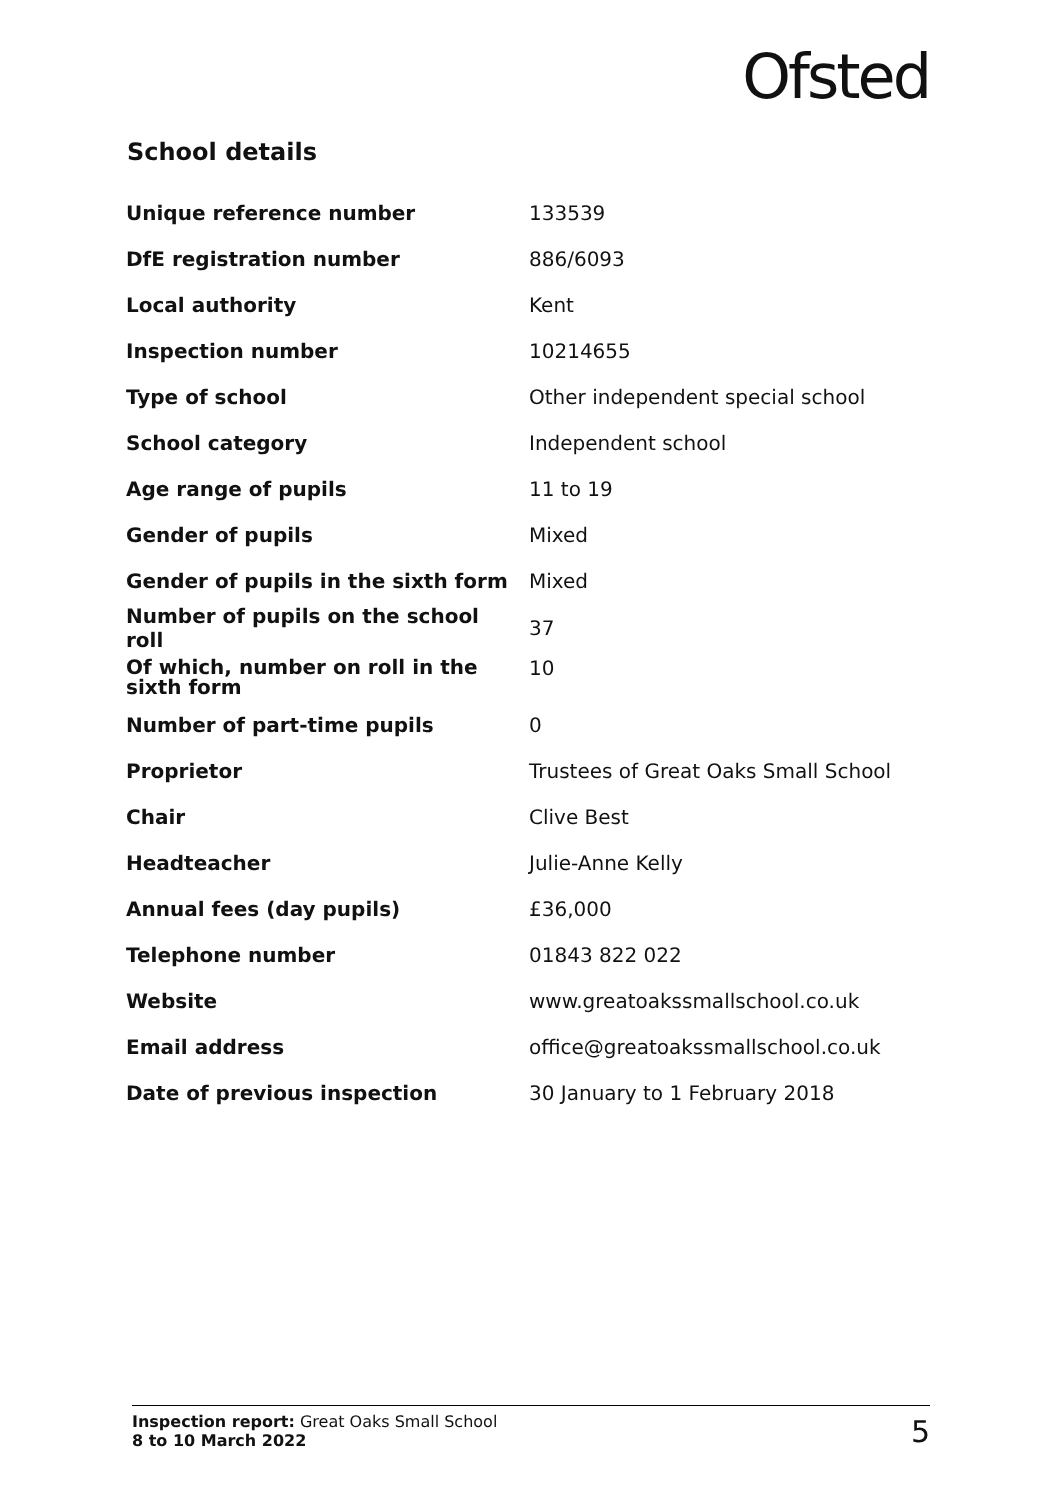Ofsted
School details
| Unique reference number | 133539 |
| DfE registration number | 886/6093 |
| Local authority | Kent |
| Inspection number | 10214655 |
| Type of school | Other independent special school |
| School category | Independent school |
| Age range of pupils | 11 to 19 |
| Gender of pupils | Mixed |
| Gender of pupils in the sixth form | Mixed |
| Number of pupils on the school roll | 37 |
| Of which, number on roll in the sixth form | 10 |
| Number of part-time pupils | 0 |
| Proprietor | Trustees of Great Oaks Small School |
| Chair | Clive Best |
| Headteacher | Julie-Anne Kelly |
| Annual fees (day pupils) | £36,000 |
| Telephone number | 01843 822 022 |
| Website | www.greatoakssmallschool.co.uk |
| Email address | office@greatoakssmallschool.co.uk |
| Date of previous inspection | 30 January to 1 February 2018 |
Inspection report: Great Oaks Small School
8 to 10 March 2022
5